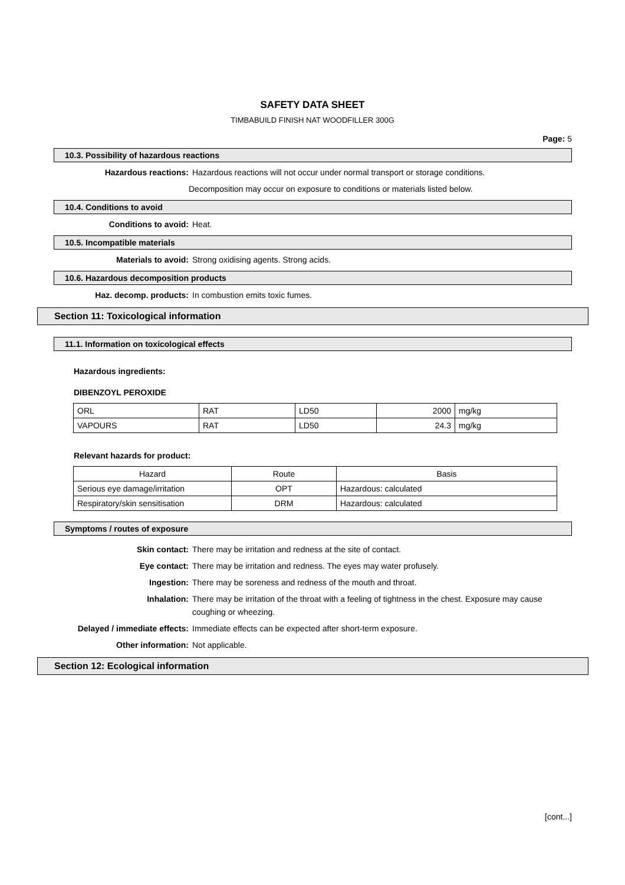SAFETY DATA SHEET
TIMBABUILD FINISH NAT WOODFILLER 300G
Page: 5
10.3. Possibility of hazardous reactions
Hazardous reactions: Hazardous reactions will not occur under normal transport or storage conditions.
Decomposition may occur on exposure to conditions or materials listed below.
10.4. Conditions to avoid
Conditions to avoid: Heat.
10.5. Incompatible materials
Materials to avoid: Strong oxidising agents. Strong acids.
10.6. Hazardous decomposition products
Haz. decomp. products: In combustion emits toxic fumes.
Section 11: Toxicological information
11.1. Information on toxicological effects
Hazardous ingredients:
DIBENZOYL PEROXIDE
| ORL | RAT | LD50 | 2000 | mg/kg |
| VAPOURS | RAT | LD50 | 24.3 | mg/kg |
Relevant hazards for product:
| Hazard | Route | Basis |
| --- | --- | --- |
| Serious eye damage/irritation | OPT | Hazardous: calculated |
| Respiratory/skin sensitisation | DRM | Hazardous: calculated |
Symptoms / routes of exposure
Skin contact: There may be irritation and redness at the site of contact.
Eye contact: There may be irritation and redness. The eyes may water profusely.
Ingestion: There may be soreness and redness of the mouth and throat.
Inhalation: There may be irritation of the throat with a feeling of tightness in the chest. Exposure may cause coughing or wheezing.
Delayed / immediate effects: Immediate effects can be expected after short-term exposure.
Other information: Not applicable.
Section 12: Ecological information
[cont...]